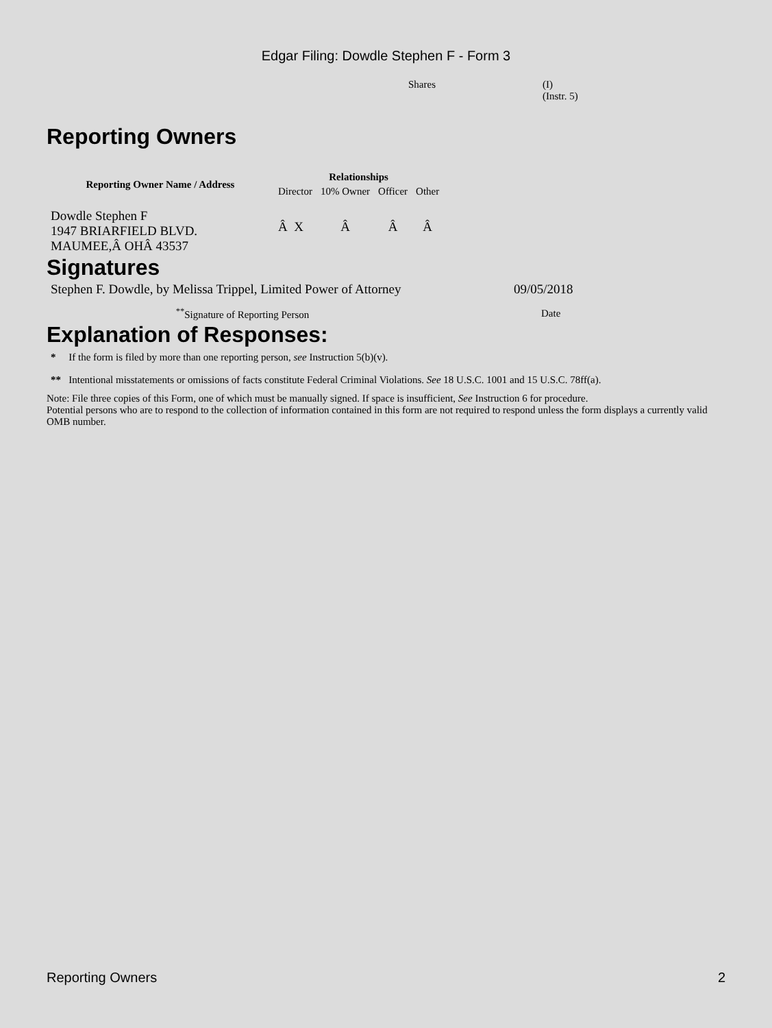Edgar Filing: Dowdle Stephen F - Form 3
Shares (I)
(Instr. 5)
Reporting Owners
| Reporting Owner Name / Address | Relationships | | | |
| --- | --- | --- | --- | --- |
| | Director | 10% Owner | Officer | Other |
| Dowdle Stephen F 1947 BRIARFIELD BLVD. MAUMEE,Â OHÂ 43537 | Â X | Â | Â | Â |
Signatures
| Stephen F. Dowdle, by Melissa Trippel, Limited Power of Attorney | 09/05/2018 |
| <sup>**</sup> Signature of Reporting Person | Date |
Explanation of Responses:
* If the form is filed by more than one reporting person, see Instruction 5(b)(v).
** Intentional misstatements or omissions of facts constitute Federal Criminal Violations. See 18 U.S.C. 1001 and 15 U.S.C. 78ff(a).
Note: File three copies of this Form, one of which must be manually signed. If space is insufficient, See Instruction 6 for procedure.
Potential persons who are to respond to the collection of information contained in this form are not required to respond unless the form displays a currently valid OMB number.
Reporting Owners 2